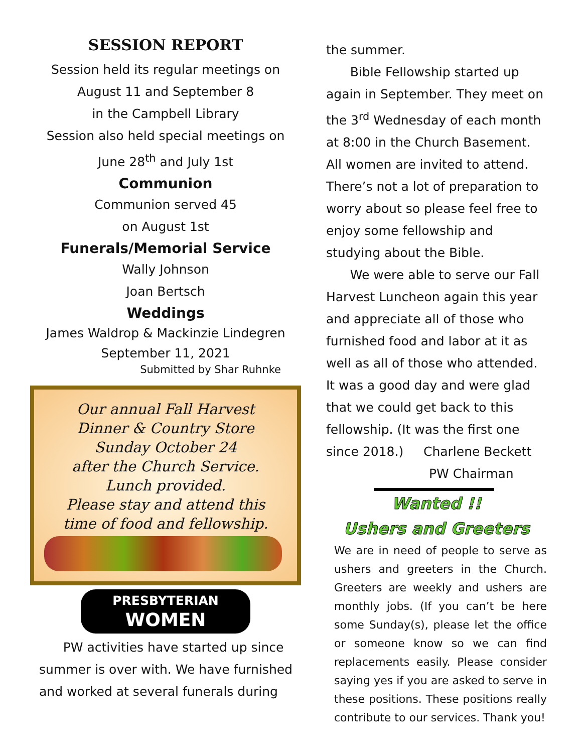SESSION REPORT
Session held its regular meetings on
August 11 and September 8
in the Campbell Library
Session also held special meetings on
June 28<sup>th</sup> and July 1st
Communion
Communion served 45
on August 1st
Funerals/Memorial Service
Wally Johnson
Joan Bertsch
Weddings
James Waldrop & Mackinzie Lindegren
September 11, 2021
Submitted by Shar Ruhnke
Our annual Fall Harvest
Dinner & Country Store
Sunday October 24
after the Church Service.
Lunch provided.
Please stay and attend this
time of food and fellowship.
PRESBYTERIAN
WOMEN
PW activities have started up since summer is over with. We have furnished and worked at several funerals during
the summer.
Bible Fellowship started up again in September. They meet on the 3<sup>rd</sup> Wednesday of each month at 8:00 in the Church Basement. All women are invited to attend. There’s not a lot of preparation to worry about so please feel free to enjoy some fellowship and studying about the Bible.
We were able to serve our Fall Harvest Luncheon again this year and appreciate all of those who furnished food and labor at it as well as all of those who attended. It was a good day and were glad that we could get back to this fellowship. (It was the first one since 2018.) Charlene Beckett
PW Chairman
Wanted !!
Ushers and Greeters
We are in need of people to serve as ushers and greeters in the Church. Greeters are weekly and ushers are monthly jobs. (If you can’t be here some Sunday(s), please let the office or someone know so we can find replacements easily. Please consider saying yes if you are asked to serve in these positions. These positions really contribute to our services. Thank you!